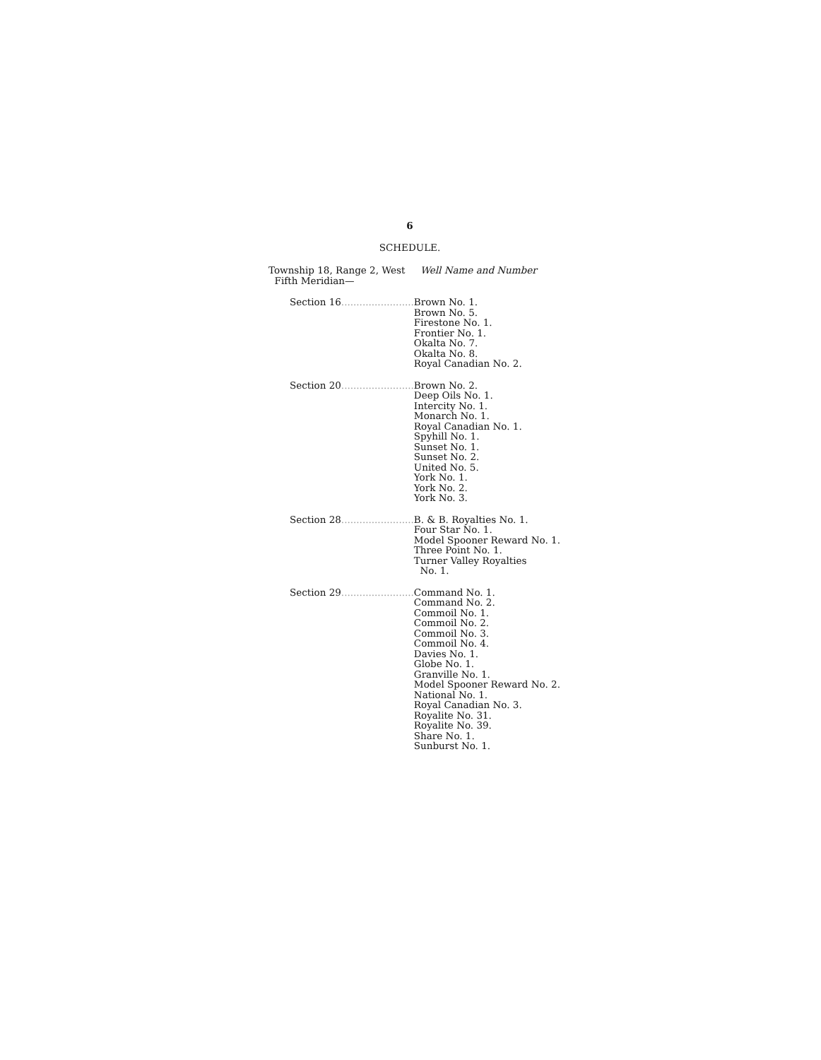6
SCHEDULE.
Township 18, Range 2, West
Fifth Meridian—
Well Name and Number
| Section 16 ........................ | Brown No. 1. Brown No. 5. Firestone No. 1. Frontier No. 1. Okalta No. 7. Okalta No. 8. Royal Canadian No. 2. |
| Section 20 ........................ | Brown No. 2. Deep Oils No. 1. Intercity No. 1. Monarch No. 1. Royal Canadian No. 1. Spyhill No. 1. Sunset No. 1. Sunset No. 2. United No. 5. York No. 1. York No. 2. York No. 3. |
| Section 28 ........................ | B. & B. Royalties No. 1. Four Star No. 1. Model Spooner Reward No. 1. Three Point No. 1. Turner Valley Royalties No. 1. |
| Section 29 ........................ | Command No. 1. Command No. 2. Commoil No. 1. Commoil No. 2. Commoil No. 3. Commoil No. 4. Davies No. 1. Globe No. 1. Granville No. 1. Model Spooner Reward No. 2. National No. 1. Royal Canadian No. 3. Royalite No. 31. Royalite No. 39. Share No. 1. Sunburst No. 1. |